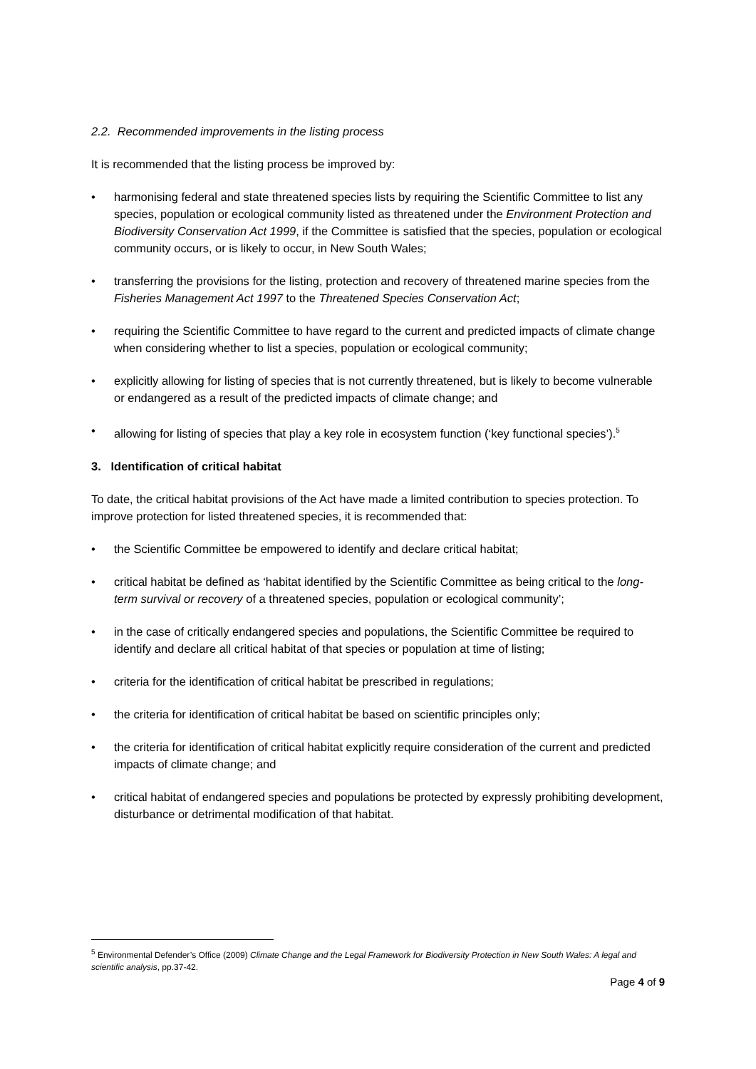2.2. Recommended improvements in the listing process
It is recommended that the listing process be improved by:
• harmonising federal and state threatened species lists by requiring the Scientific Committee to list any species, population or ecological community listed as threatened under the Environment Protection and Biodiversity Conservation Act 1999, if the Committee is satisfied that the species, population or ecological community occurs, or is likely to occur, in New South Wales;
• transferring the provisions for the listing, protection and recovery of threatened marine species from the Fisheries Management Act 1997 to the Threatened Species Conservation Act;
• requiring the Scientific Committee to have regard to the current and predicted impacts of climate change when considering whether to list a species, population or ecological community;
• explicitly allowing for listing of species that is not currently threatened, but is likely to become vulnerable or endangered as a result of the predicted impacts of climate change; and
• allowing for listing of species that play a key role in ecosystem function (‘key functional species’).<sup>5</sup>
3. Identification of critical habitat
To date, the critical habitat provisions of the Act have made a limited contribution to species protection. To improve protection for listed threatened species, it is recommended that:
• the Scientific Committee be empowered to identify and declare critical habitat;
• critical habitat be defined as ‘habitat identified by the Scientific Committee as being critical to the long-term survival or recovery of a threatened species, population or ecological community’;
• in the case of critically endangered species and populations, the Scientific Committee be required to identify and declare all critical habitat of that species or population at time of listing;
• criteria for the identification of critical habitat be prescribed in regulations;
• the criteria for identification of critical habitat be based on scientific principles only;
• the criteria for identification of critical habitat explicitly require consideration of the current and predicted impacts of climate change; and
• critical habitat of endangered species and populations be protected by expressly prohibiting development, disturbance or detrimental modification of that habitat.
<sup>5</sup> Environmental Defender’s Office (2009) Climate Change and the Legal Framework for Biodiversity Protection in New South Wales: A legal and scientific analysis, pp.37-42.
Page 4 of 9